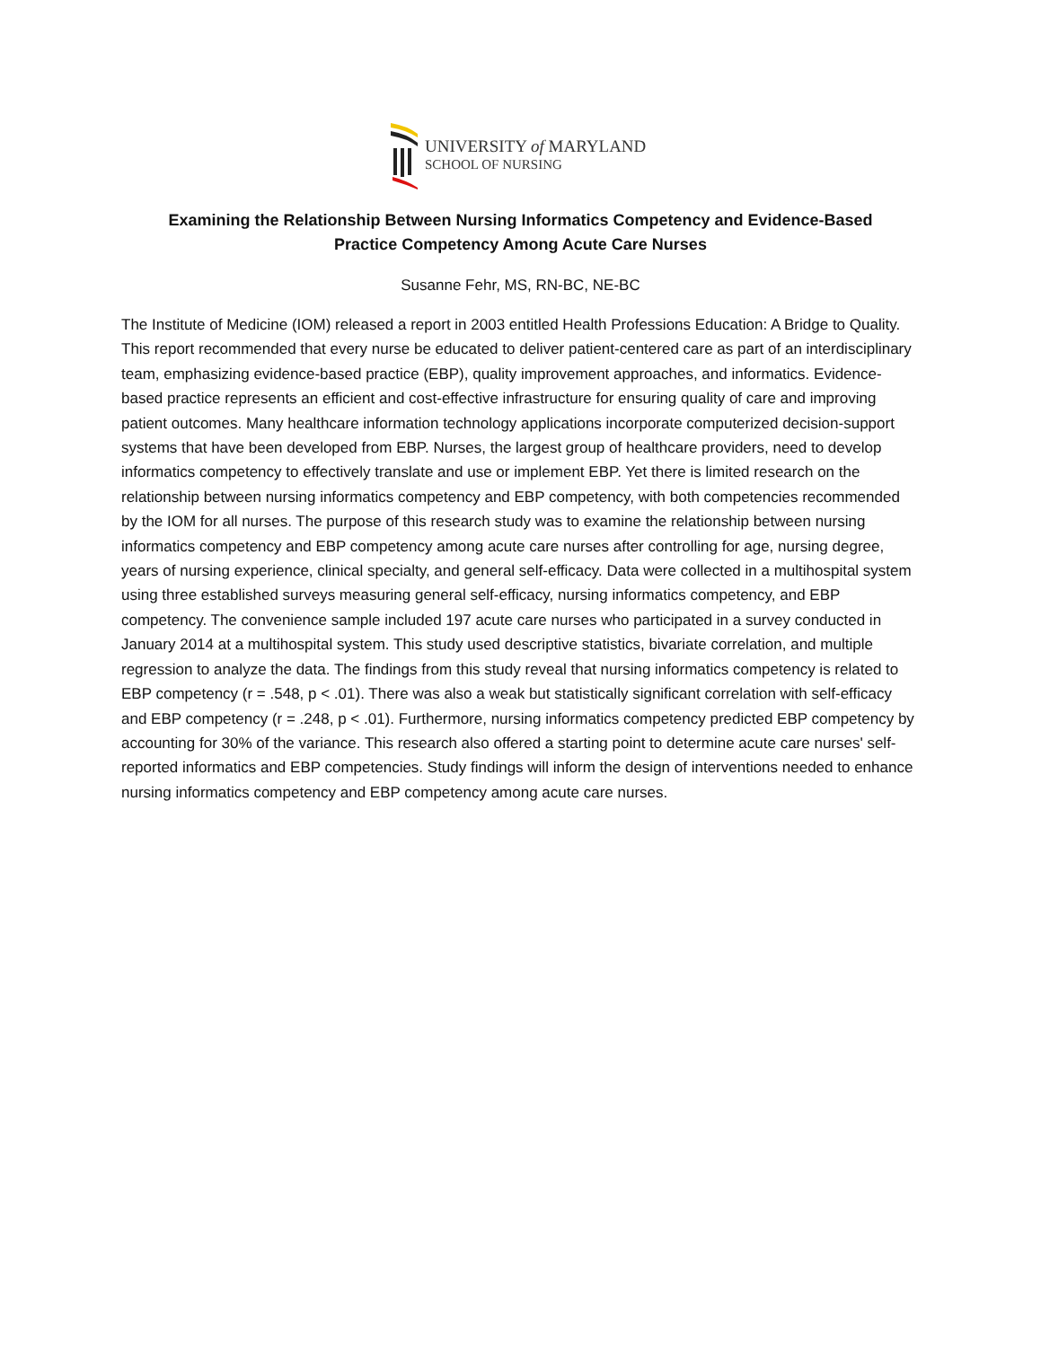UNIVERSITY of MARYLAND
SCHOOL OF NURSING
Examining the Relationship Between Nursing Informatics Competency and Evidence-Based Practice Competency Among Acute Care Nurses
Susanne Fehr, MS, RN-BC, NE-BC
The Institute of Medicine (IOM) released a report in 2003 entitled Health Professions Education: A Bridge to Quality. This report recommended that every nurse be educated to deliver patient-centered care as part of an interdisciplinary team, emphasizing evidence-based practice (EBP), quality improvement approaches, and informatics. Evidence-based practice represents an efficient and cost-effective infrastructure for ensuring quality of care and improving patient outcomes. Many healthcare information technology applications incorporate computerized decision-support systems that have been developed from EBP. Nurses, the largest group of healthcare providers, need to develop informatics competency to effectively translate and use or implement EBP. Yet there is limited research on the relationship between nursing informatics competency and EBP competency, with both competencies recommended by the IOM for all nurses. The purpose of this research study was to examine the relationship between nursing informatics competency and EBP competency among acute care nurses after controlling for age, nursing degree, years of nursing experience, clinical specialty, and general self-efficacy. Data were collected in a multihospital system using three established surveys measuring general self-efficacy, nursing informatics competency, and EBP competency. The convenience sample included 197 acute care nurses who participated in a survey conducted in January 2014 at a multihospital system. This study used descriptive statistics, bivariate correlation, and multiple regression to analyze the data. The findings from this study reveal that nursing informatics competency is related to EBP competency (r = .548, p < .01). There was also a weak but statistically significant correlation with self-efficacy and EBP competency (r = .248, p < .01). Furthermore, nursing informatics competency predicted EBP competency by accounting for 30% of the variance. This research also offered a starting point to determine acute care nurses' self-reported informatics and EBP competencies. Study findings will inform the design of interventions needed to enhance nursing informatics competency and EBP competency among acute care nurses.